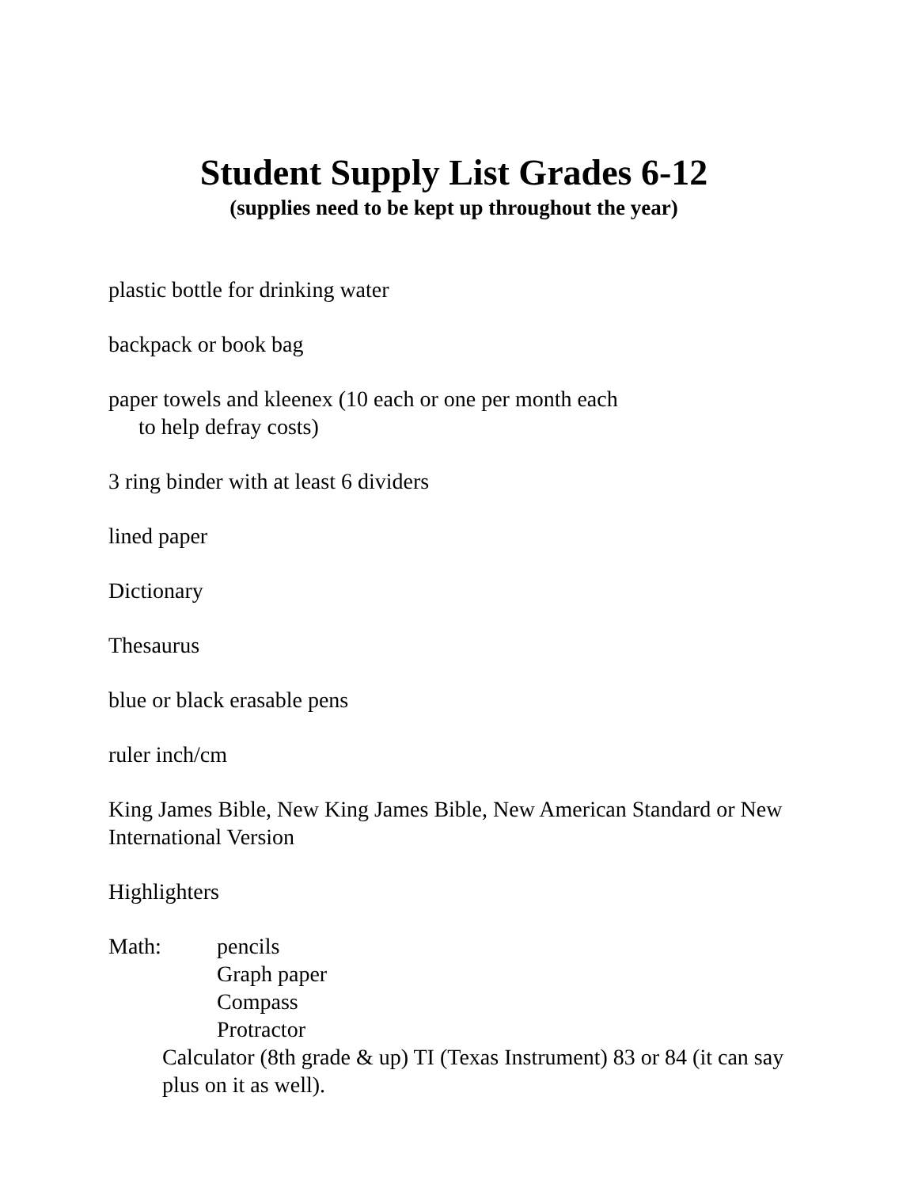Student Supply List Grades 6-12
(supplies need to be kept up throughout the year)
plastic bottle for drinking water
backpack or book bag
paper towels and kleenex (10 each or one per month each
to help defray costs)
3 ring binder with at least 6 dividers
lined paper
Dictionary
Thesaurus
blue or black erasable pens
ruler inch/cm
King James Bible, New King James Bible, New American Standard or New International Version
Highlighters
Math: pencils
Graph paper
Compass
Protractor
Calculator (8th grade & up) TI (Texas Instrument) 83 or 84 (it can say plus on it as well).